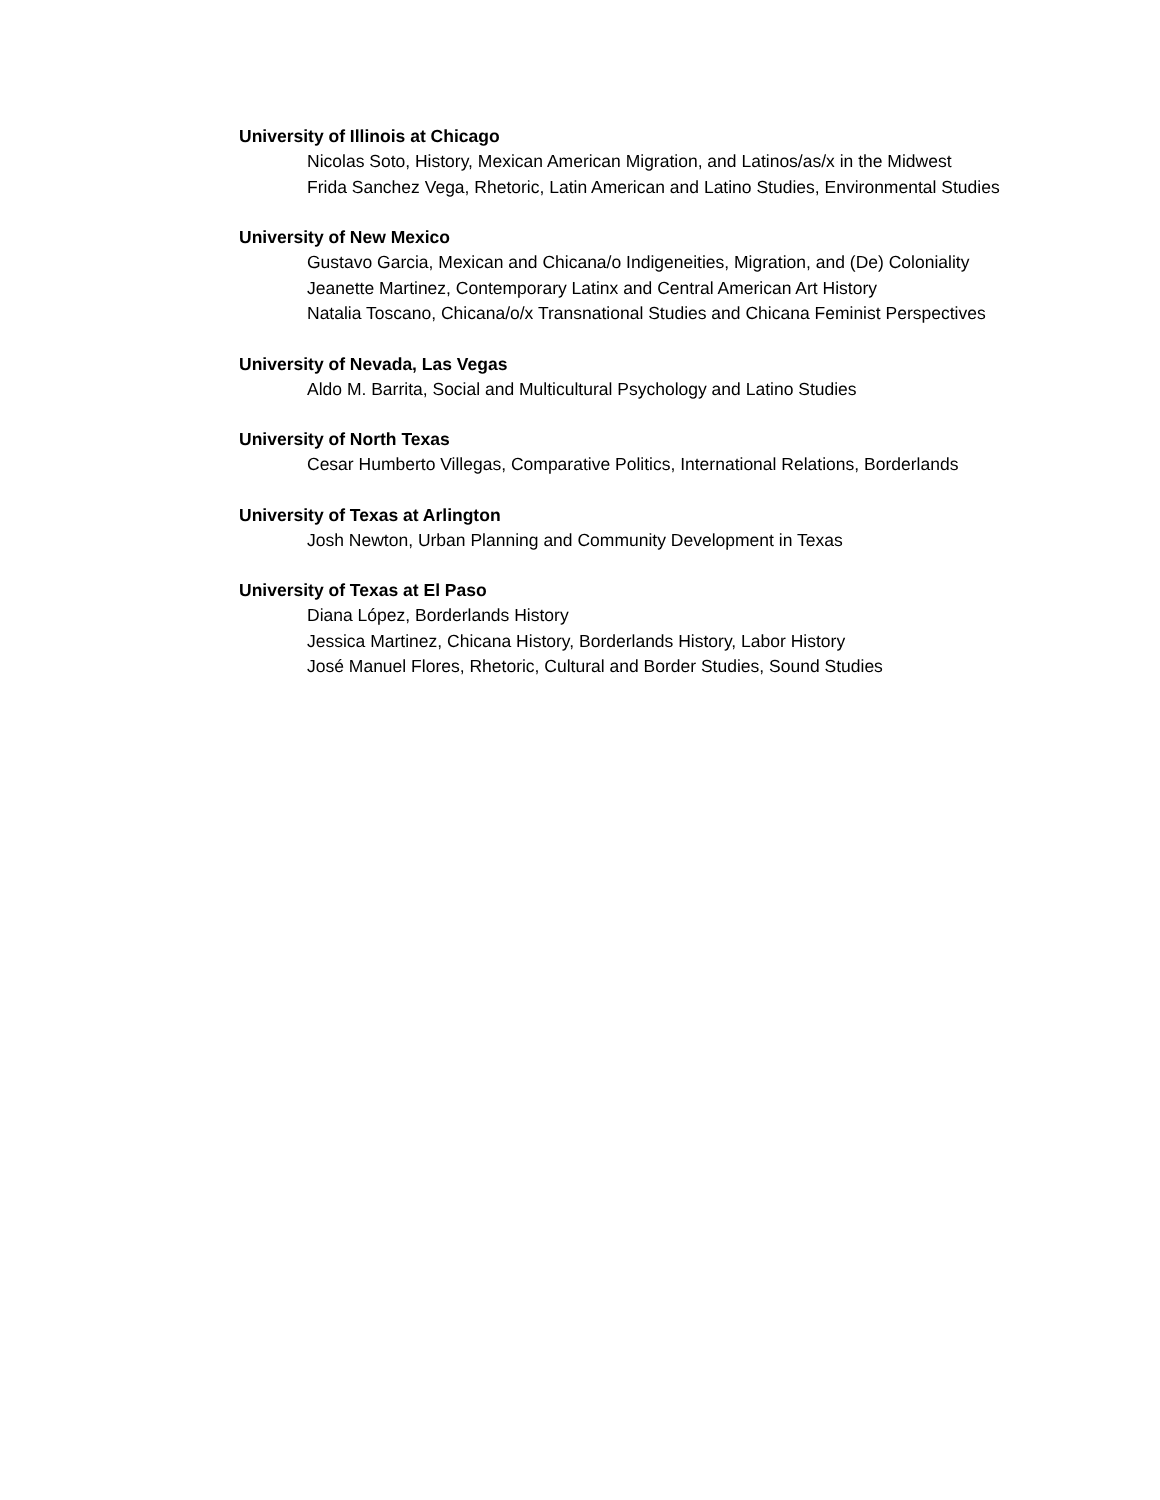University of Illinois at Chicago
Nicolas Soto, History, Mexican American Migration, and Latinos/as/x in the Midwest
Frida Sanchez Vega, Rhetoric, Latin American and Latino Studies, Environmental Studies
University of New Mexico
Gustavo Garcia, Mexican and Chicana/o Indigeneities, Migration, and (De) Coloniality
Jeanette Martinez, Contemporary Latinx and Central American Art History
Natalia Toscano, Chicana/o/x Transnational Studies and Chicana Feminist Perspectives
University of Nevada, Las Vegas
Aldo M. Barrita, Social and Multicultural Psychology and Latino Studies
University of North Texas
Cesar Humberto Villegas, Comparative Politics, International Relations, Borderlands
University of Texas at Arlington
Josh Newton, Urban Planning and Community Development in Texas
University of Texas at El Paso
Diana López, Borderlands History
Jessica Martinez, Chicana History, Borderlands History, Labor History
José Manuel Flores, Rhetoric, Cultural and Border Studies, Sound Studies